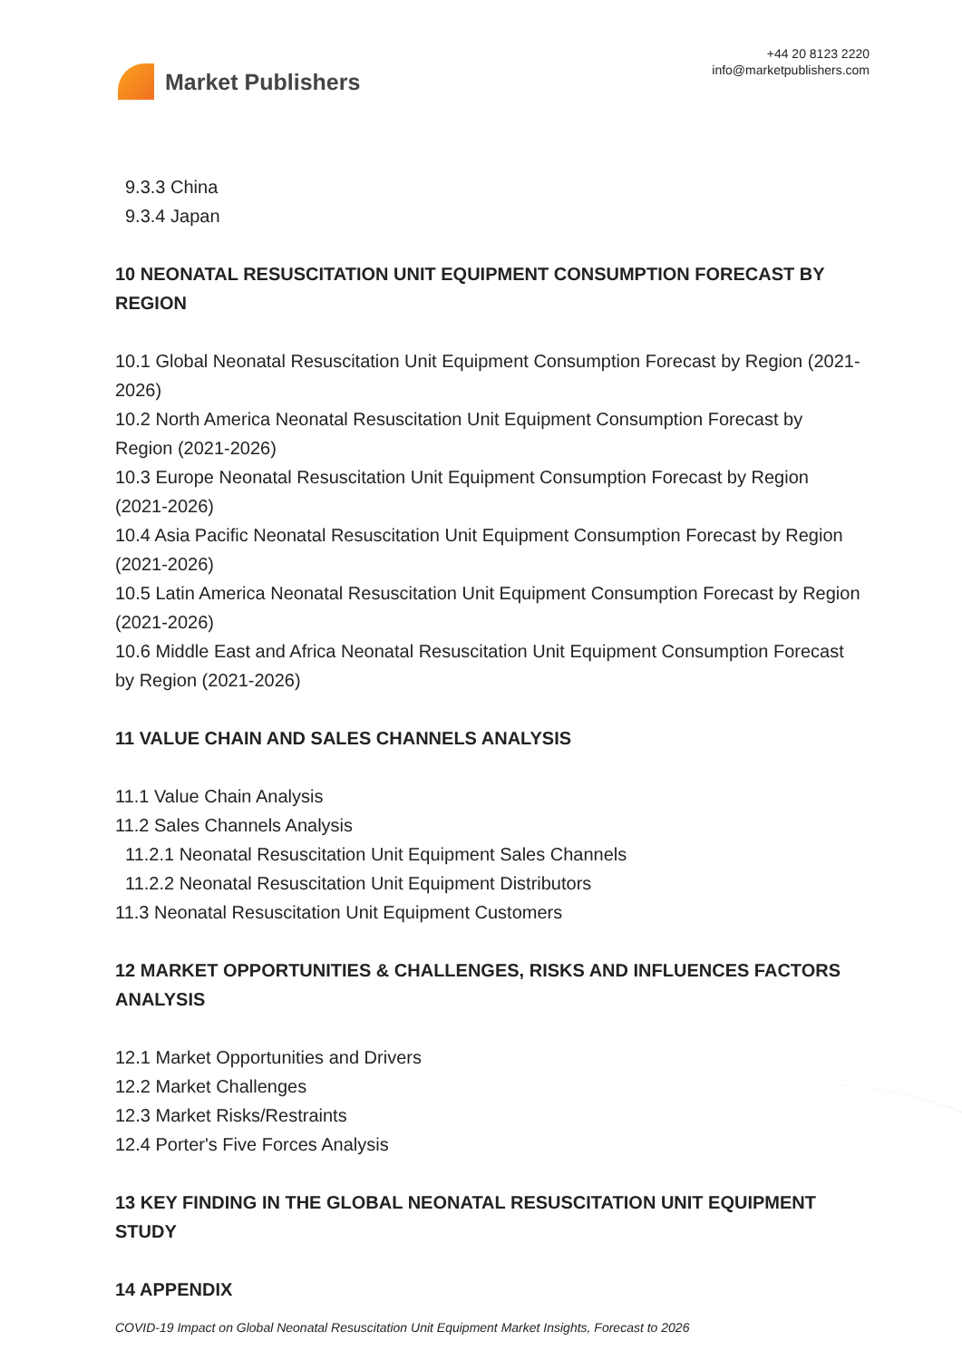Market Publishers
+44 20 8123 2220
info@marketpublishers.com
9.3.3 China
9.3.4 Japan
10 NEONATAL RESUSCITATION UNIT EQUIPMENT CONSUMPTION FORECAST BY REGION
10.1 Global Neonatal Resuscitation Unit Equipment Consumption Forecast by Region (2021-2026)
10.2 North America Neonatal Resuscitation Unit Equipment Consumption Forecast by Region (2021-2026)
10.3 Europe Neonatal Resuscitation Unit Equipment Consumption Forecast by Region (2021-2026)
10.4 Asia Pacific Neonatal Resuscitation Unit Equipment Consumption Forecast by Region (2021-2026)
10.5 Latin America Neonatal Resuscitation Unit Equipment Consumption Forecast by Region (2021-2026)
10.6 Middle East and Africa Neonatal Resuscitation Unit Equipment Consumption Forecast by Region (2021-2026)
11 VALUE CHAIN AND SALES CHANNELS ANALYSIS
11.1 Value Chain Analysis
11.2 Sales Channels Analysis
11.2.1 Neonatal Resuscitation Unit Equipment Sales Channels
11.2.2 Neonatal Resuscitation Unit Equipment Distributors
11.3 Neonatal Resuscitation Unit Equipment Customers
12 MARKET OPPORTUNITIES & CHALLENGES, RISKS AND INFLUENCES FACTORS ANALYSIS
12.1 Market Opportunities and Drivers
12.2 Market Challenges
12.3 Market Risks/Restraints
12.4 Porter's Five Forces Analysis
13 KEY FINDING IN THE GLOBAL NEONATAL RESUSCITATION UNIT EQUIPMENT STUDY
14 APPENDIX
COVID-19 Impact on Global Neonatal Resuscitation Unit Equipment Market Insights, Forecast to 2026